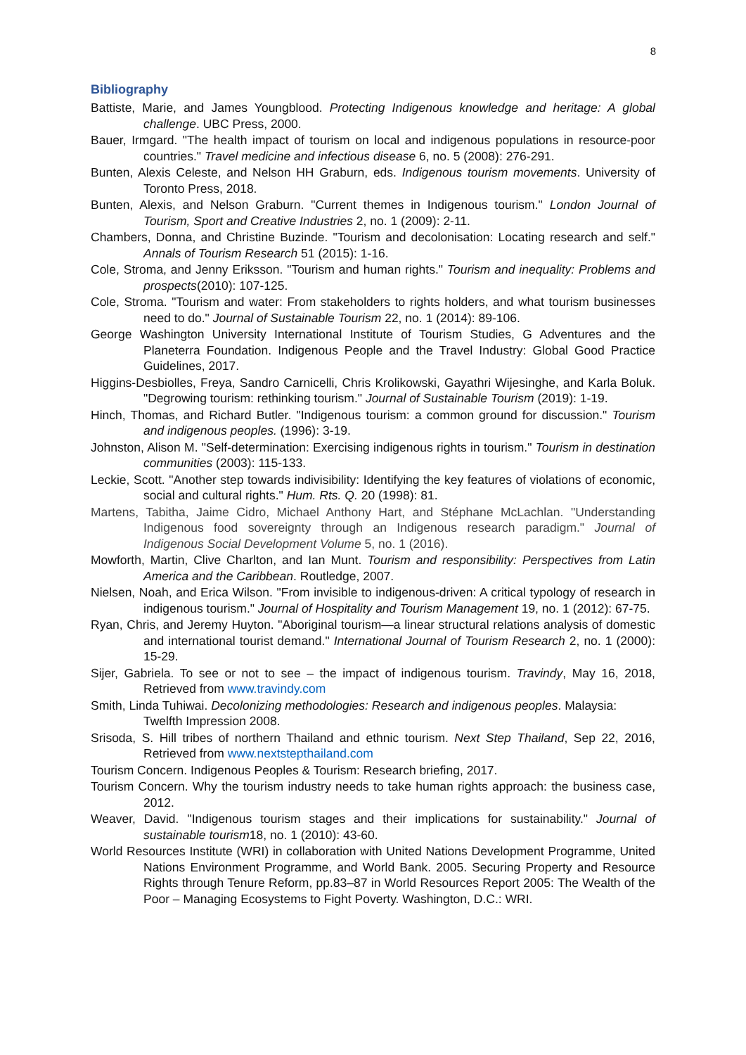8
Bibliography
Battiste, Marie, and James Youngblood. Protecting Indigenous knowledge and heritage: A global challenge. UBC Press, 2000.
Bauer, Irmgard. "The health impact of tourism on local and indigenous populations in resource-poor countries." Travel medicine and infectious disease 6, no. 5 (2008): 276-291.
Bunten, Alexis Celeste, and Nelson HH Graburn, eds. Indigenous tourism movements. University of Toronto Press, 2018.
Bunten, Alexis, and Nelson Graburn. "Current themes in Indigenous tourism." London Journal of Tourism, Sport and Creative Industries 2, no. 1 (2009): 2-11.
Chambers, Donna, and Christine Buzinde. "Tourism and decolonisation: Locating research and self." Annals of Tourism Research 51 (2015): 1-16.
Cole, Stroma, and Jenny Eriksson. "Tourism and human rights." Tourism and inequality: Problems and prospects(2010): 107-125.
Cole, Stroma. "Tourism and water: From stakeholders to rights holders, and what tourism businesses need to do." Journal of Sustainable Tourism 22, no. 1 (2014): 89-106.
George Washington University International Institute of Tourism Studies, G Adventures and the Planeterra Foundation. Indigenous People and the Travel Industry: Global Good Practice Guidelines, 2017.
Higgins-Desbiolles, Freya, Sandro Carnicelli, Chris Krolikowski, Gayathri Wijesinghe, and Karla Boluk. "Degrowing tourism: rethinking tourism." Journal of Sustainable Tourism (2019): 1-19.
Hinch, Thomas, and Richard Butler. "Indigenous tourism: a common ground for discussion." Tourism and indigenous peoples. (1996): 3-19.
Johnston, Alison M. "Self-determination: Exercising indigenous rights in tourism." Tourism in destination communities (2003): 115-133.
Leckie, Scott. "Another step towards indivisibility: Identifying the key features of violations of economic, social and cultural rights." Hum. Rts. Q. 20 (1998): 81.
Martens, Tabitha, Jaime Cidro, Michael Anthony Hart, and Stéphane McLachlan. "Understanding Indigenous food sovereignty through an Indigenous research paradigm." Journal of Indigenous Social Development Volume 5, no. 1 (2016).
Mowforth, Martin, Clive Charlton, and Ian Munt. Tourism and responsibility: Perspectives from Latin America and the Caribbean. Routledge, 2007.
Nielsen, Noah, and Erica Wilson. "From invisible to indigenous-driven: A critical typology of research in indigenous tourism." Journal of Hospitality and Tourism Management 19, no. 1 (2012): 67-75.
Ryan, Chris, and Jeremy Huyton. "Aboriginal tourism—a linear structural relations analysis of domestic and international tourist demand." International Journal of Tourism Research 2, no. 1 (2000): 15-29.
Sijer, Gabriela. To see or not to see – the impact of indigenous tourism. Travindy, May 16, 2018, Retrieved from www.travindy.com
Smith, Linda Tuhiwai. Decolonizing methodologies: Research and indigenous peoples. Malaysia: Twelfth Impression 2008.
Srisoda, S. Hill tribes of northern Thailand and ethnic tourism. Next Step Thailand, Sep 22, 2016, Retrieved from www.nextstepthailand.com
Tourism Concern. Indigenous Peoples & Tourism: Research briefing, 2017.
Tourism Concern. Why the tourism industry needs to take human rights approach: the business case, 2012.
Weaver, David. "Indigenous tourism stages and their implications for sustainability." Journal of sustainable tourism18, no. 1 (2010): 43-60.
World Resources Institute (WRI) in collaboration with United Nations Development Programme, United Nations Environment Programme, and World Bank. 2005. Securing Property and Resource Rights through Tenure Reform, pp.83–87 in World Resources Report 2005: The Wealth of the Poor – Managing Ecosystems to Fight Poverty. Washington, D.C.: WRI.